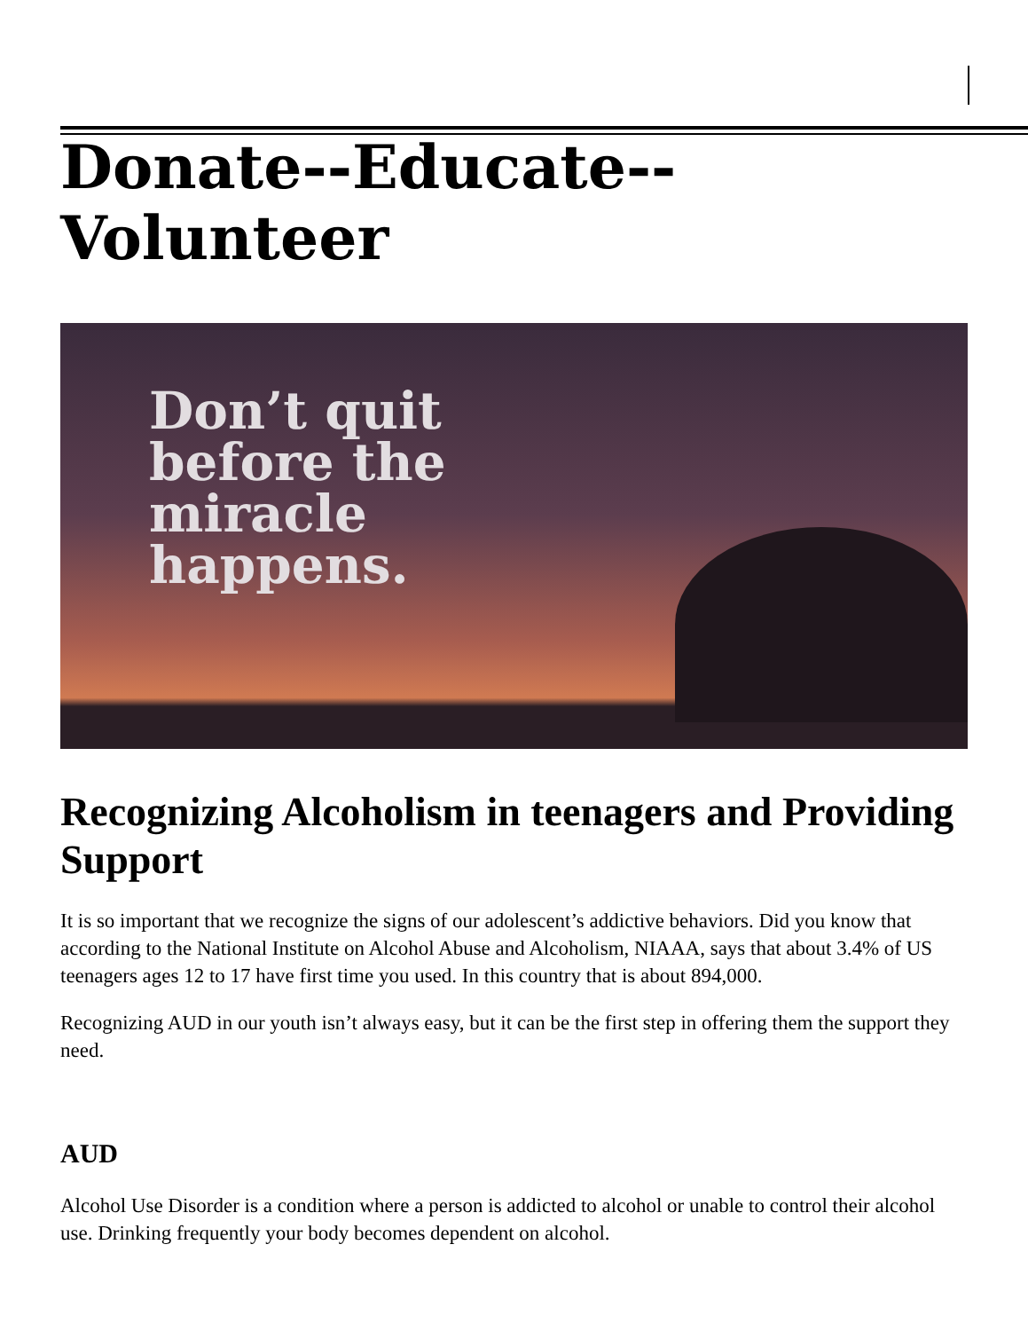Donate--Educate--Volunteer
Don’t quit
before the
miracle
happens.
Recognizing Alcoholism in teenagers and Providing Support
It is so important that we recognize the signs of our adolescent’s addictive behaviors. Did you know that according to the National Institute on Alcohol Abuse and Alcoholism, NIAAA, says that about 3.4% of US teenagers ages 12 to 17 have first time you used. In this country that is about 894,000.
Recognizing AUD in our youth isn’t always easy, but it can be the first step in offering them the support they need.
AUD
Alcohol Use Disorder is a condition where a person is addicted to alcohol or unable to control their alcohol use. Drinking frequently your body becomes dependent on alcohol.